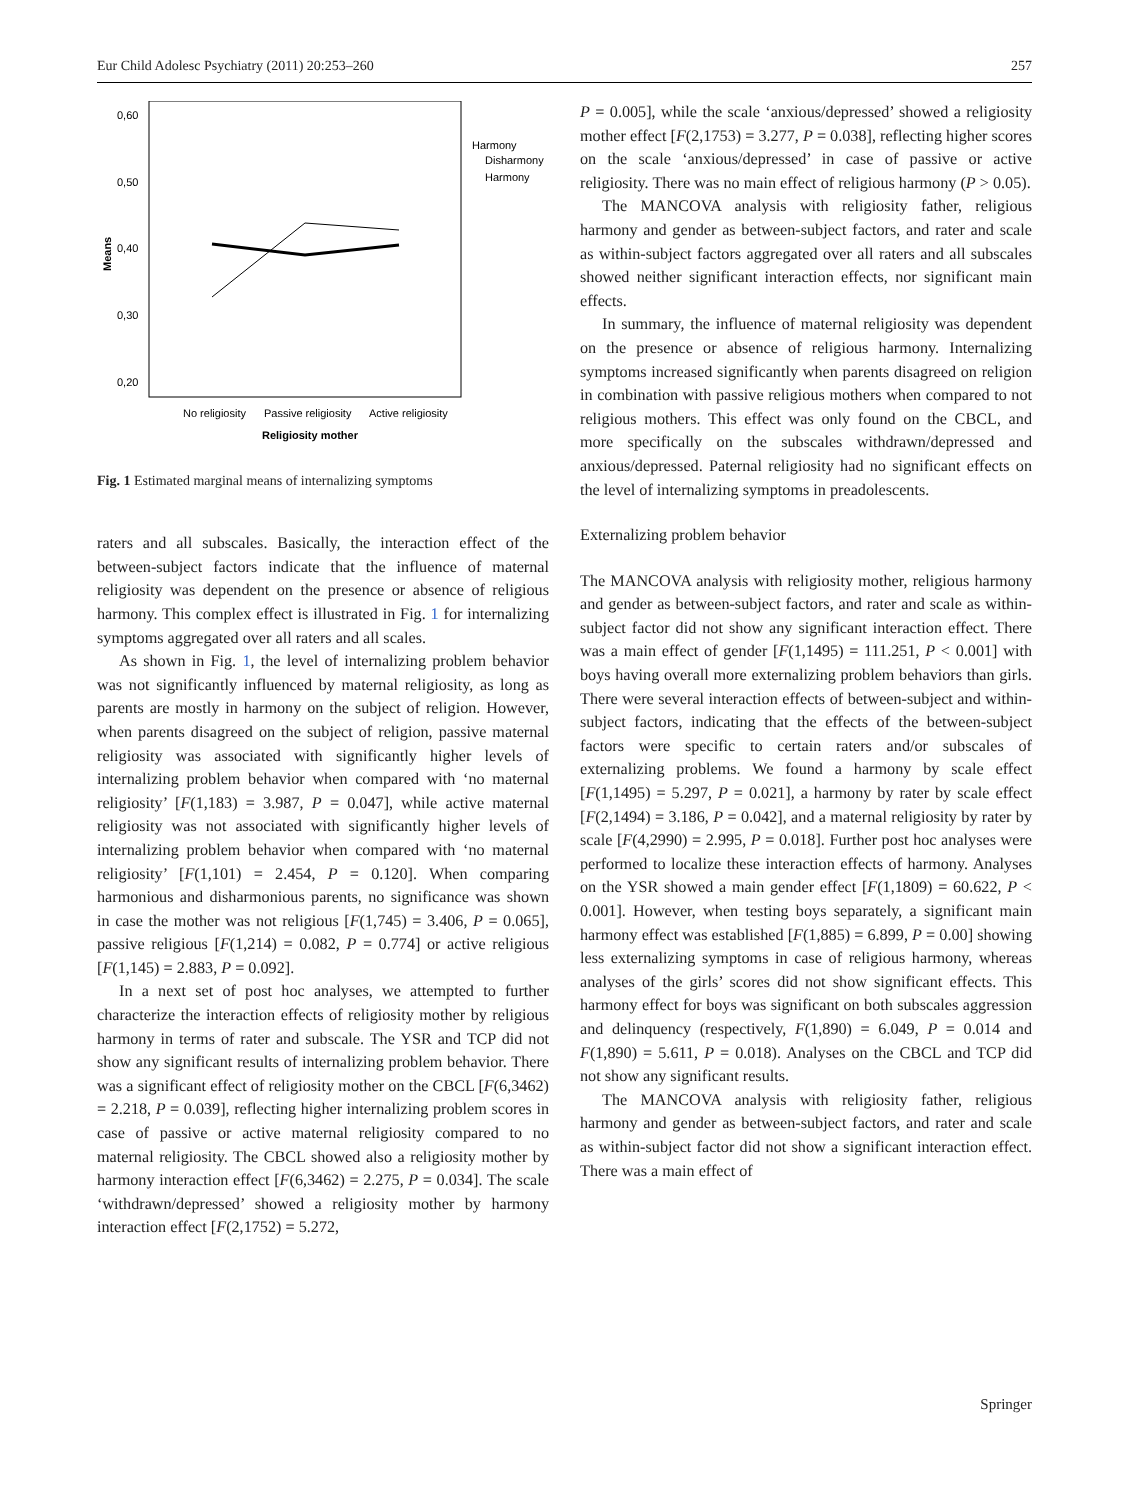Eur Child Adolesc Psychiatry (2011) 20:253–260 257
0,60
0,50
0,40
0,30
0,20
Means
Harmony
Disharmony
Harmony
No religiosity
Passive religiosity
Active religiosity
Religiosity mother
Fig. 1 Estimated marginal means of internalizing symptoms
raters and all subscales. Basically, the interaction effect of the between-subject factors indicate that the influence of maternal religiosity was dependent on the presence or absence of religious harmony. This complex effect is illustrated in Fig. 1 for internalizing symptoms aggregated over all raters and all scales.
As shown in Fig. 1, the level of internalizing problem behavior was not significantly influenced by maternal religiosity, as long as parents are mostly in harmony on the subject of religion. However, when parents disagreed on the subject of religion, passive maternal religiosity was associated with significantly higher levels of internalizing problem behavior when compared with ‘no maternal religiosity’ [F(1,183) = 3.987, P = 0.047], while active maternal religiosity was not associated with significantly higher levels of internalizing problem behavior when compared with ‘no maternal religiosity’ [F(1,101) = 2.454, P = 0.120]. When comparing harmonious and disharmonious parents, no significance was shown in case the mother was not religious [F(1,745) = 3.406, P = 0.065], passive religious [F(1,214) = 0.082, P = 0.774] or active religious [F(1,145) = 2.883, P = 0.092].
In a next set of post hoc analyses, we attempted to further characterize the interaction effects of religiosity mother by religious harmony in terms of rater and subscale. The YSR and TCP did not show any significant results of internalizing problem behavior. There was a significant effect of religiosity mother on the CBCL [F(6,3462) = 2.218, P = 0.039], reflecting higher internalizing problem scores in case of passive or active maternal religiosity compared to no maternal religiosity. The CBCL showed also a religiosity mother by harmony interaction effect [F(6,3462) = 2.275, P = 0.034]. The scale ‘withdrawn/depressed’ showed a religiosity mother by harmony interaction effect [F(2,1752) = 5.272,
P = 0.005], while the scale ‘anxious/depressed’ showed a religiosity mother effect [F(2,1753) = 3.277, P = 0.038], reflecting higher scores on the scale ‘anxious/depressed’ in case of passive or active religiosity. There was no main effect of religious harmony (P > 0.05).
The MANCOVA analysis with religiosity father, religious harmony and gender as between-subject factors, and rater and scale as within-subject factors aggregated over all raters and all subscales showed neither significant interaction effects, nor significant main effects.
In summary, the influence of maternal religiosity was dependent on the presence or absence of religious harmony. Internalizing symptoms increased significantly when parents disagreed on religion in combination with passive religious mothers when compared to not religious mothers. This effect was only found on the CBCL, and more specifically on the subscales withdrawn/depressed and anxious/depressed. Paternal religiosity had no significant effects on the level of internalizing symptoms in preadolescents.
Externalizing problem behavior
The MANCOVA analysis with religiosity mother, religious harmony and gender as between-subject factors, and rater and scale as within-subject factor did not show any significant interaction effect. There was a main effect of gender [F(1,1495) = 111.251, P < 0.001] with boys having overall more externalizing problem behaviors than girls. There were several interaction effects of between-subject and within-subject factors, indicating that the effects of the between-subject factors were specific to certain raters and/or subscales of externalizing problems. We found a harmony by scale effect [F(1,1495) = 5.297, P = 0.021], a harmony by rater by scale effect [F(2,1494) = 3.186, P = 0.042], and a maternal religiosity by rater by scale [F(4,2990) = 2.995, P = 0.018]. Further post hoc analyses were performed to localize these interaction effects of harmony. Analyses on the YSR showed a main gender effect [F(1,1809) = 60.622, P < 0.001]. However, when testing boys separately, a significant main harmony effect was established [F(1,885) = 6.899, P = 0.00] showing less externalizing symptoms in case of religious harmony, whereas analyses of the girls’ scores did not show significant effects. This harmony effect for boys was significant on both subscales aggression and delinquency (respectively, F(1,890) = 6.049, P = 0.014 and F(1,890) = 5.611, P = 0.018). Analyses on the CBCL and TCP did not show any significant results.
The MANCOVA analysis with religiosity father, religious harmony and gender as between-subject factors, and rater and scale as within-subject factor did not show a significant interaction effect. There was a main effect of
Springer